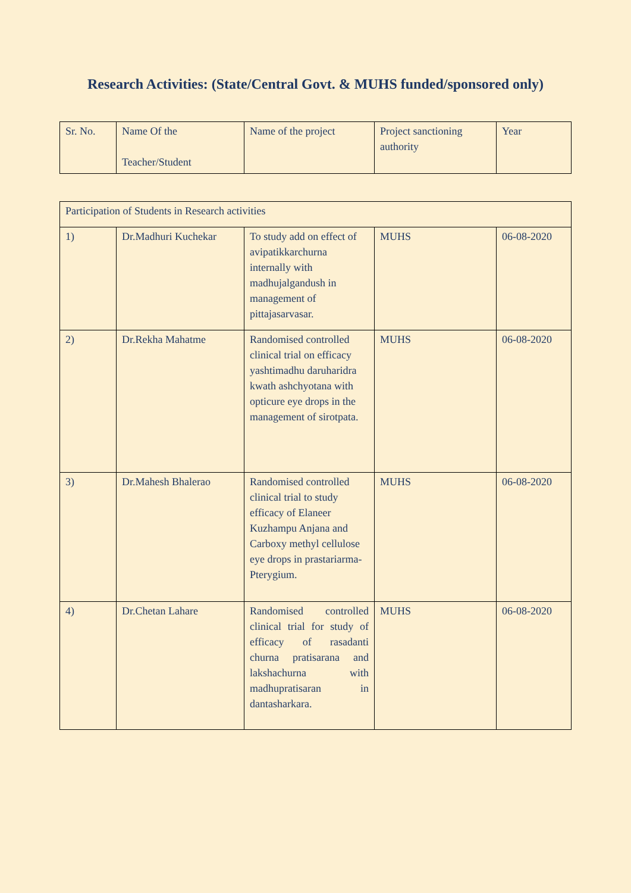Research Activities: (State/Central Govt. & MUHS funded/sponsored only)
| Sr. No. | Name Of the Teacher/Student | Name of the project | Project sanctioning authority | Year |
| --- | --- | --- | --- | --- |
| Participation of Students in Research activities | | | | |
| 1) | Dr.Madhuri Kuchekar | To study add on effect of avipatikkarchurna internally with madhujalgandush in management of pittajasarvasar. | MUHS | 06-08-2020 |
| 2) | Dr.Rekha Mahatme | Randomised controlled clinical trial on efficacy yashtimadhu daruharidra kwath ashchyotana with opticure eye drops in the management of sirotpata. | MUHS | 06-08-2020 |
| 3) | Dr.Mahesh Bhalerao | Randomised controlled clinical trial to study efficacy of Elaneer Kuzhampu Anjana and Carboxy methyl cellulose eye drops in prastariarma-Pterygium. | MUHS | 06-08-2020 |
| 4) | Dr.Chetan Lahare | Randomised controlled clinical trial for study of efficacy of rasadanti churna pratisarana and lakshachurna with madhupratisaran in dantasharkara. | MUHS | 06-08-2020 |